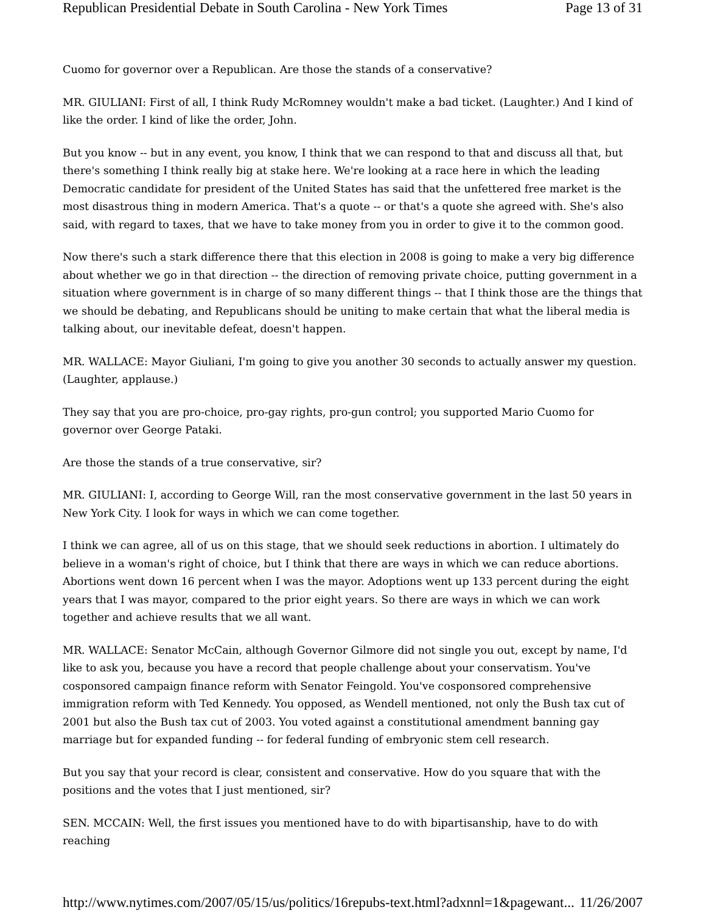Republican Presidential Debate in South Carolina - New York Times Page 13 of 31
Cuomo for governor over a Republican. Are those the stands of a conservative?
MR. GIULIANI: First of all, I think Rudy McRomney wouldn't make a bad ticket. (Laughter.) And I kind of like the order. I kind of like the order, John.
But you know -- but in any event, you know, I think that we can respond to that and discuss all that, but there's something I think really big at stake here. We're looking at a race here in which the leading Democratic candidate for president of the United States has said that the unfettered free market is the most disastrous thing in modern America. That's a quote -- or that's a quote she agreed with. She's also said, with regard to taxes, that we have to take money from you in order to give it to the common good.
Now there's such a stark difference there that this election in 2008 is going to make a very big difference about whether we go in that direction -- the direction of removing private choice, putting government in a situation where government is in charge of so many different things -- that I think those are the things that we should be debating, and Republicans should be uniting to make certain that what the liberal media is talking about, our inevitable defeat, doesn't happen.
MR. WALLACE: Mayor Giuliani, I'm going to give you another 30 seconds to actually answer my question. (Laughter, applause.)
They say that you are pro-choice, pro-gay rights, pro-gun control; you supported Mario Cuomo for governor over George Pataki.
Are those the stands of a true conservative, sir?
MR. GIULIANI: I, according to George Will, ran the most conservative government in the last 50 years in New York City. I look for ways in which we can come together.
I think we can agree, all of us on this stage, that we should seek reductions in abortion. I ultimately do believe in a woman's right of choice, but I think that there are ways in which we can reduce abortions. Abortions went down 16 percent when I was the mayor. Adoptions went up 133 percent during the eight years that I was mayor, compared to the prior eight years. So there are ways in which we can work together and achieve results that we all want.
MR. WALLACE: Senator McCain, although Governor Gilmore did not single you out, except by name, I'd like to ask you, because you have a record that people challenge about your conservatism. You've cosponsored campaign finance reform with Senator Feingold. You've cosponsored comprehensive immigration reform with Ted Kennedy. You opposed, as Wendell mentioned, not only the Bush tax cut of 2001 but also the Bush tax cut of 2003. You voted against a constitutional amendment banning gay marriage but for expanded funding -- for federal funding of embryonic stem cell research.
But you say that your record is clear, consistent and conservative. How do you square that with the positions and the votes that I just mentioned, sir?
SEN. MCCAIN: Well, the first issues you mentioned have to do with bipartisanship, have to do with reaching
http://www.nytimes.com/2007/05/15/us/politics/16repubs-text.html?adxnnl=1&pagewant... 11/26/2007